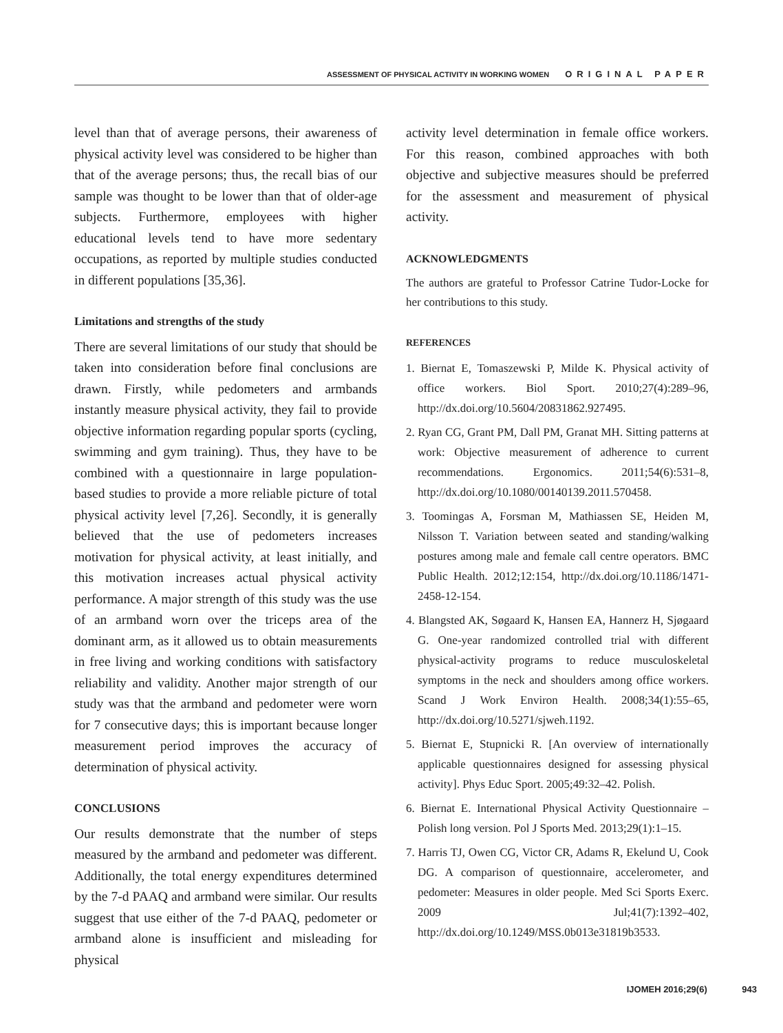ASSESSMENT OF PHYSICAL ACTIVITY IN WORKING WOMEN ORIGINAL PAPER
level than that of average persons, their awareness of physical activity level was considered to be higher than that of the average persons; thus, the recall bias of our sample was thought to be lower than that of older-age subjects. Furthermore, employees with higher educational levels tend to have more sedentary occupations, as reported by multiple studies conducted in different populations [35,36].
Limitations and strengths of the study
There are several limitations of our study that should be taken into consideration before final conclusions are drawn. Firstly, while pedometers and armbands instantly measure physical activity, they fail to provide objective information regarding popular sports (cycling, swimming and gym training). Thus, they have to be combined with a questionnaire in large population-based studies to provide a more reliable picture of total physical activity level [7,26]. Secondly, it is generally believed that the use of pedometers increases motivation for physical activity, at least initially, and this motivation increases actual physical activity performance. A major strength of this study was the use of an armband worn over the triceps area of the dominant arm, as it allowed us to obtain measurements in free living and working conditions with satisfactory reliability and validity. Another major strength of our study was that the armband and pedometer were worn for 7 consecutive days; this is important because longer measurement period improves the accuracy of determination of physical activity.
CONCLUSIONS
Our results demonstrate that the number of steps measured by the armband and pedometer was different. Additionally, the total energy expenditures determined by the 7-d PAAQ and armband were similar. Our results suggest that use either of the 7-d PAAQ, pedometer or armband alone is insufficient and misleading for physical
activity level determination in female office workers. For this reason, combined approaches with both objective and subjective measures should be preferred for the assessment and measurement of physical activity.
ACKNOWLEDGMENTS
The authors are grateful to Professor Catrine Tudor-Locke for her contributions to this study.
REFERENCES
1. Biernat E, Tomaszewski P, Milde K. Physical activity of office workers. Biol Sport. 2010;27(4):289–96, http://dx.doi.org/10.5604/20831862.927495.
2. Ryan CG, Grant PM, Dall PM, Granat MH. Sitting patterns at work: Objective measurement of adherence to current recommendations. Ergonomics. 2011;54(6):531–8, http://dx.doi.org/10.1080/00140139.2011.570458.
3. Toomingas A, Forsman M, Mathiassen SE, Heiden M, Nilsson T. Variation between seated and standing/walking postures among male and female call centre operators. BMC Public Health. 2012;12:154, http://dx.doi.org/10.1186/1471-2458-12-154.
4. Blangsted AK, Søgaard K, Hansen EA, Hannerz H, Sjøgaard G. One-year randomized controlled trial with different physical-activity programs to reduce musculoskeletal symptoms in the neck and shoulders among office workers. Scand J Work Environ Health. 2008;34(1):55–65, http://dx.doi.org/10.5271/sjweh.1192.
5. Biernat E, Stupnicki R. [An overview of internationally applicable questionnaires designed for assessing physical activity]. Phys Educ Sport. 2005;49:32–42. Polish.
6. Biernat E. International Physical Activity Questionnaire – Polish long version. Pol J Sports Med. 2013;29(1):1–15.
7. Harris TJ, Owen CG, Victor CR, Adams R, Ekelund U, Cook DG. A comparison of questionnaire, accelerometer, and pedometer: Measures in older people. Med Sci Sports Exerc. 2009 Jul;41(7):1392–402, http://dx.doi.org/10.1249/MSS.0b013e31819b3533.
IJOMEH 2016;29(6) 943